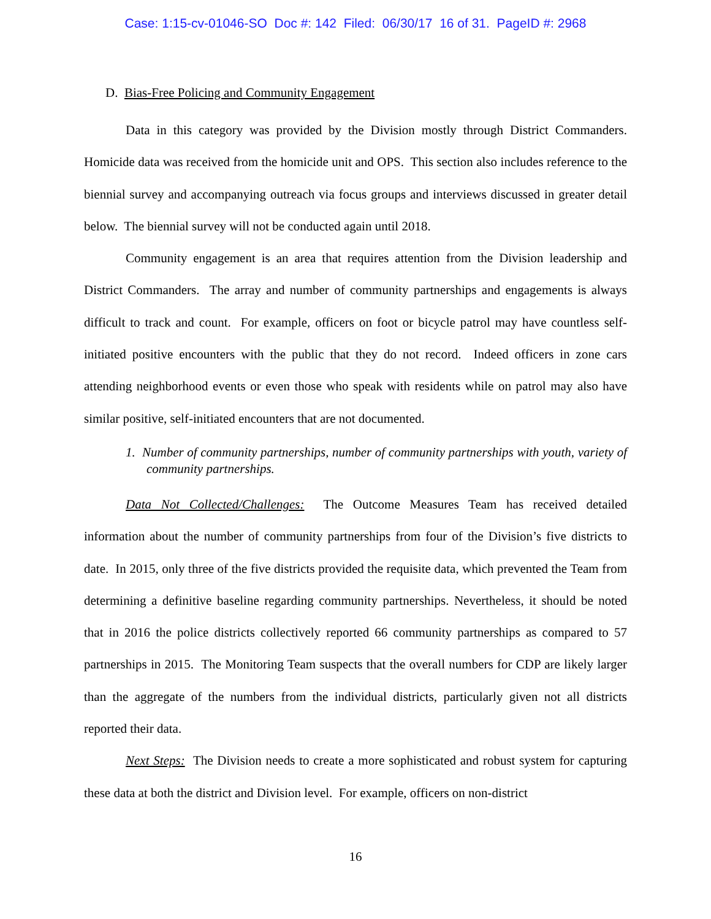Case: 1:15-cv-01046-SO Doc #: 142 Filed: 06/30/17 16 of 31. PageID #: 2968
D. Bias-Free Policing and Community Engagement
Data in this category was provided by the Division mostly through District Commanders. Homicide data was received from the homicide unit and OPS. This section also includes reference to the biennial survey and accompanying outreach via focus groups and interviews discussed in greater detail below. The biennial survey will not be conducted again until 2018.
Community engagement is an area that requires attention from the Division leadership and District Commanders. The array and number of community partnerships and engagements is always difficult to track and count. For example, officers on foot or bicycle patrol may have countless self-initiated positive encounters with the public that they do not record. Indeed officers in zone cars attending neighborhood events or even those who speak with residents while on patrol may also have similar positive, self-initiated encounters that are not documented.
1. Number of community partnerships, number of community partnerships with youth, variety of community partnerships.
Data Not Collected/Challenges: The Outcome Measures Team has received detailed information about the number of community partnerships from four of the Division’s five districts to date. In 2015, only three of the five districts provided the requisite data, which prevented the Team from determining a definitive baseline regarding community partnerships. Nevertheless, it should be noted that in 2016 the police districts collectively reported 66 community partnerships as compared to 57 partnerships in 2015. The Monitoring Team suspects that the overall numbers for CDP are likely larger than the aggregate of the numbers from the individual districts, particularly given not all districts reported their data.
Next Steps: The Division needs to create a more sophisticated and robust system for capturing these data at both the district and Division level. For example, officers on non-district
16